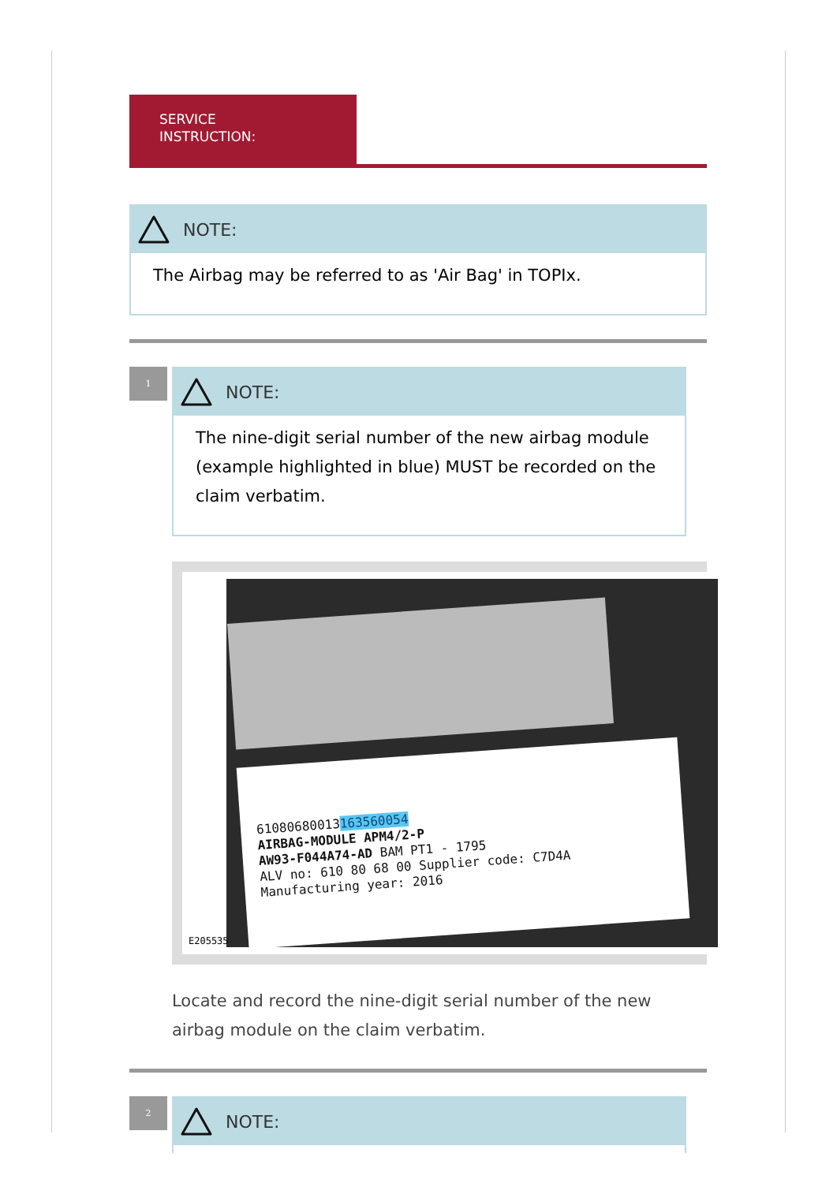SERVICE
INSTRUCTION:
NOTE:
The Airbag may be referred to as 'Air Bag' in TOPIx.
1
NOTE:
The nine-digit serial number of the new airbag module (example highlighted in blue) MUST be recorded on the claim verbatim.
61080680013163560054
AIRBAG-MODULE APM4/2-P
AW93-F044A74-AD BAM PT1 - 1795
ALV no: 610 80 68 00 Supplier code: C7D4A
Manufacturing year: 2016
E205535
Locate and record the nine-digit serial number of the new airbag module on the claim verbatim.
2
NOTE: